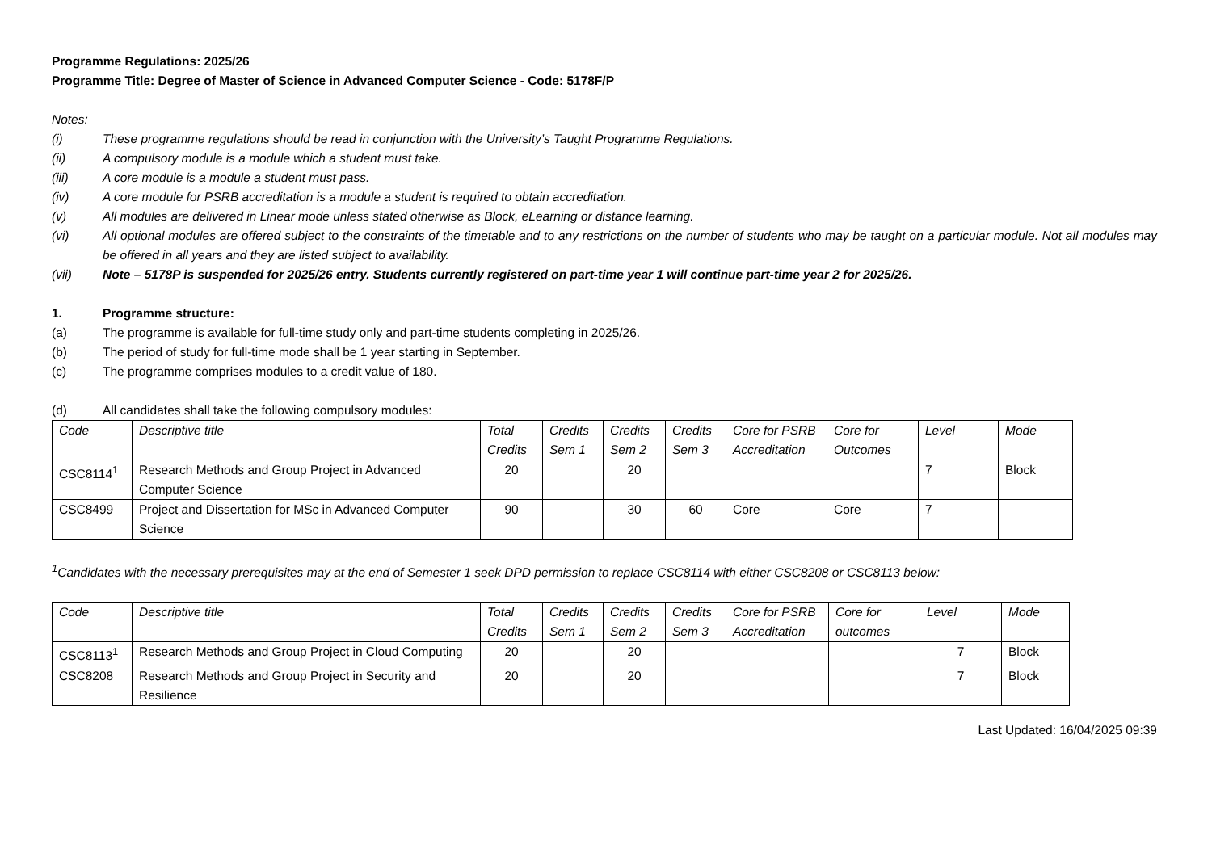Programme Regulations: 2025/26
Programme Title: Degree of Master of Science in Advanced Computer Science - Code: 5178F/P
Notes:
(i) These programme regulations should be read in conjunction with the University’s Taught Programme Regulations.
(ii) A compulsory module is a module which a student must take.
(iii) A core module is a module a student must pass.
(iv) A core module for PSRB accreditation is a module a student is required to obtain accreditation.
(v) All modules are delivered in Linear mode unless stated otherwise as Block, eLearning or distance learning.
(vi) All optional modules are offered subject to the constraints of the timetable and to any restrictions on the number of students who may be taught on a particular module. Not all modules may be offered in all years and they are listed subject to availability.
(vii) Note – 5178P is suspended for 2025/26 entry. Students currently registered on part-time year 1 will continue part-time year 2 for 2025/26.
1. Programme structure:
(a) The programme is available for full-time study only and part-time students completing in 2025/26.
(b) The period of study for full-time mode shall be 1 year starting in September.
(c) The programme comprises modules to a credit value of 180.
(d) All candidates shall take the following compulsory modules:
| Code | Descriptive title | Total Credits | Credits Sem 1 | Credits Sem 2 | Credits Sem 3 | Core for PSRB Accreditation | Core for Outcomes | Level | Mode |
| CSC8114<sup>1</sup> | Research Methods and Group Project in Advanced Computer Science | 20 | | 20 | | | | 7 | Block |
| CSC8499 | Project and Dissertation for MSc in Advanced Computer Science | 90 | | 30 | 60 | Core | Core | 7 | |
<sup>1</sup> Candidates with the necessary prerequisites may at the end of Semester 1 seek DPD permission to replace CSC8114 with either CSC8208 or CSC8113 below:
| Code | Descriptive title | Total Credits | Credits Sem 1 | Credits Sem 2 | Credits Sem 3 | Core for PSRB Accreditation | Core for outcomes | Level | Mode |
| CSC8113<sup>1</sup> | Research Methods and Group Project in Cloud Computing | 20 | | 20 | | | | 7 | Block |
| CSC8208 | Research Methods and Group Project in Security and Resilience | 20 | | 20 | | | | 7 | Block |
Last Updated: 16/04/2025 09:39